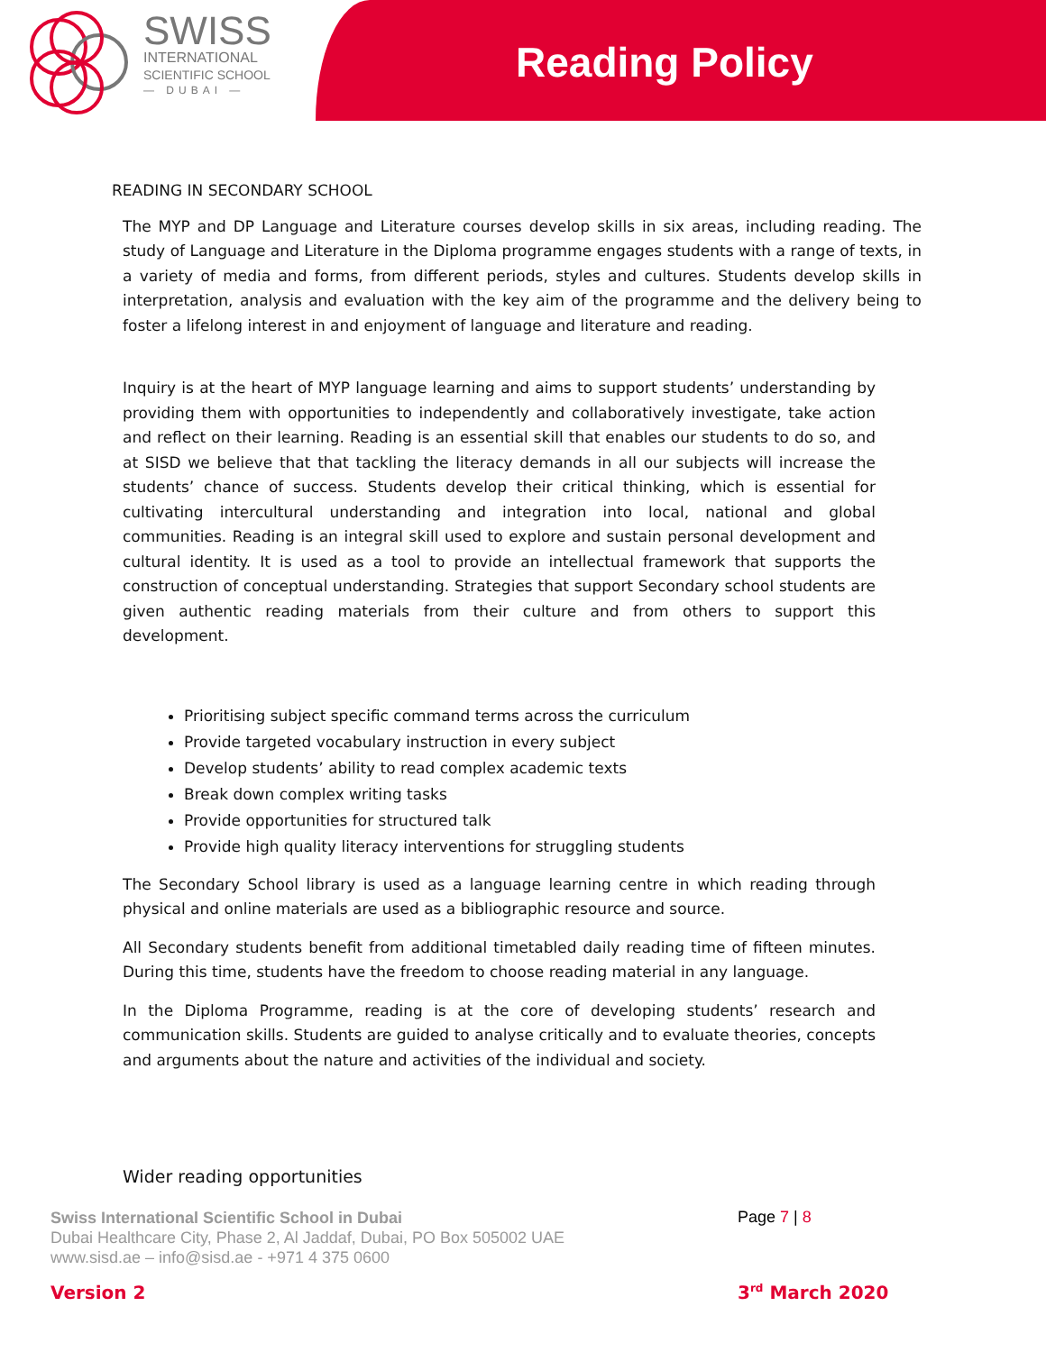SWISS
INTERNATIONAL
SCIENTIFIC SCHOOL
— DUBAI —
Reading Policy
READING IN SECONDARY SCHOOL
The MYP and DP Language and Literature courses develop skills in six areas, including reading. The study of Language and Literature in the Diploma programme engages students with a range of texts, in a variety of media and forms, from different periods, styles and cultures. Students develop skills in interpretation, analysis and evaluation with the key aim of the programme and the delivery being to foster a lifelong interest in and enjoyment of language and literature and reading.
Inquiry is at the heart of MYP language learning and aims to support students’ understanding by providing them with opportunities to independently and collaboratively investigate, take action and reflect on their learning. Reading is an essential skill that enables our students to do so, and at SISD we believe that that tackling the literacy demands in all our subjects will increase the students’ chance of success. Students develop their critical thinking, which is essential for cultivating intercultural understanding and integration into local, national and global communities. Reading is an integral skill used to explore and sustain personal development and cultural identity. It is used as a tool to provide an intellectual framework that supports the construction of conceptual understanding. Strategies that support Secondary school students are given authentic reading materials from their culture and from others to support this development.
Prioritising subject specific command terms across the curriculum
Provide targeted vocabulary instruction in every subject
Develop students’ ability to read complex academic texts
Break down complex writing tasks
Provide opportunities for structured talk
Provide high quality literacy interventions for struggling students
The Secondary School library is used as a language learning centre in which reading through physical and online materials are used as a bibliographic resource and source.
All Secondary students benefit from additional timetabled daily reading time of fifteen minutes. During this time, students have the freedom to choose reading material in any language.
In the Diploma Programme, reading is at the core of developing students’ research and communication skills. Students are guided to analyse critically and to evaluate theories, concepts and arguments about the nature and activities of the individual and society.
Wider reading opportunities
Swiss International Scientific School in Dubai
Dubai Healthcare City, Phase 2, Al Jaddaf, Dubai, PO Box 505002 UAE
www.sisd.ae – info@sisd.ae - +971 4 375 0600
Page 7 | 8
Version 2 3<sup>rd</sup> March 2020